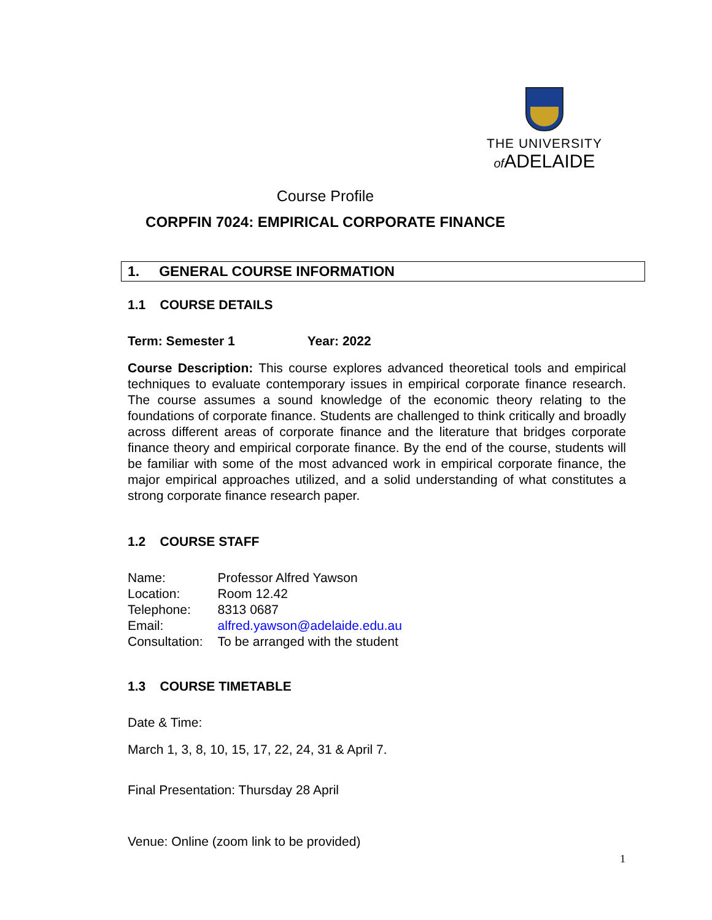THE UNIVERSITY
of ADELAIDE
Course Profile
CORPFIN 7024: EMPIRICAL CORPORATE FINANCE
1. GENERAL COURSE INFORMATION
1.1 COURSE DETAILS
Term: Semester 1 Year: 2022
Course Description: This course explores advanced theoretical tools and empirical techniques to evaluate contemporary issues in empirical corporate finance research. The course assumes a sound knowledge of the economic theory relating to the foundations of corporate finance. Students are challenged to think critically and broadly across different areas of corporate finance and the literature that bridges corporate finance theory and empirical corporate finance. By the end of the course, students will be familiar with some of the most advanced work in empirical corporate finance, the major empirical approaches utilized, and a solid understanding of what constitutes a strong corporate finance research paper.
1.2 COURSE STAFF
| Name: | Professor Alfred Yawson |
| Location: | Room 12.42 |
| Telephone: | 8313 0687 |
| Email: | alfred.yawson@adelaide.edu.au |
| Consultation: | To be arranged with the student |
1.3 COURSE TIMETABLE
Date & Time:
March 1, 3, 8, 10, 15, 17, 22, 24, 31 & April 7.
Final Presentation: Thursday 28 April
Venue: Online (zoom link to be provided)
1